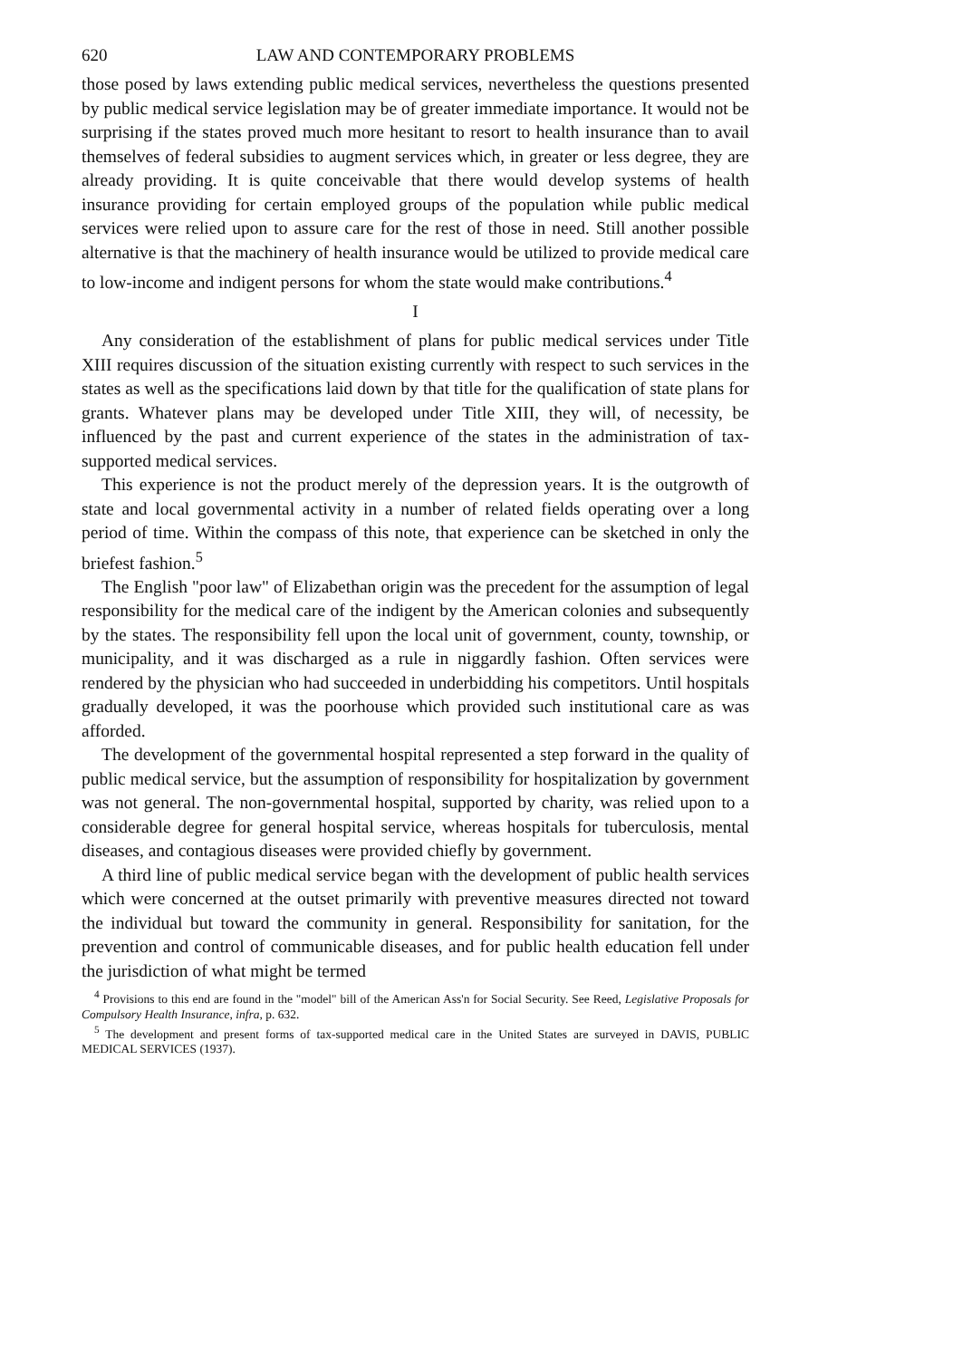620 LAW AND CONTEMPORARY PROBLEMS
those posed by laws extending public medical services, nevertheless the questions presented by public medical service legislation may be of greater immediate importance. It would not be surprising if the states proved much more hesitant to resort to health insurance than to avail themselves of federal subsidies to augment services which, in greater or less degree, they are already providing. It is quite conceivable that there would develop systems of health insurance providing for certain employed groups of the population while public medical services were relied upon to assure care for the rest of those in need. Still another possible alternative is that the machinery of health insurance would be utilized to provide medical care to low-income and indigent persons for whom the state would make contributions.<sup>4</sup>
I
Any consideration of the establishment of plans for public medical services under Title XIII requires discussion of the situation existing currently with respect to such services in the states as well as the specifications laid down by that title for the qualification of state plans for grants. Whatever plans may be developed under Title XIII, they will, of necessity, be influenced by the past and current experience of the states in the administration of tax-supported medical services.
This experience is not the product merely of the depression years. It is the outgrowth of state and local governmental activity in a number of related fields operating over a long period of time. Within the compass of this note, that experience can be sketched in only the briefest fashion.<sup>5</sup>
The English "poor law" of Elizabethan origin was the precedent for the assumption of legal responsibility for the medical care of the indigent by the American colonies and subsequently by the states. The responsibility fell upon the local unit of government, county, township, or municipality, and it was discharged as a rule in niggardly fashion. Often services were rendered by the physician who had succeeded in underbidding his competitors. Until hospitals gradually developed, it was the poorhouse which provided such institutional care as was afforded.
The development of the governmental hospital represented a step forward in the quality of public medical service, but the assumption of responsibility for hospitalization by government was not general. The non-governmental hospital, supported by charity, was relied upon to a considerable degree for general hospital service, whereas hospitals for tuberculosis, mental diseases, and contagious diseases were provided chiefly by government.
A third line of public medical service began with the development of public health services which were concerned at the outset primarily with preventive measures directed not toward the individual but toward the community in general. Responsibility for sanitation, for the prevention and control of communicable diseases, and for public health education fell under the jurisdiction of what might be termed
<sup>4</sup> Provisions to this end are found in the "model" bill of the American Ass'n for Social Security. See Reed, Legislative Proposals for Compulsory Health Insurance, infra, p. 632.
<sup>5</sup> The development and present forms of tax-supported medical care in the United States are surveyed in DAVIS, PUBLIC MEDICAL SERVICES (1937).